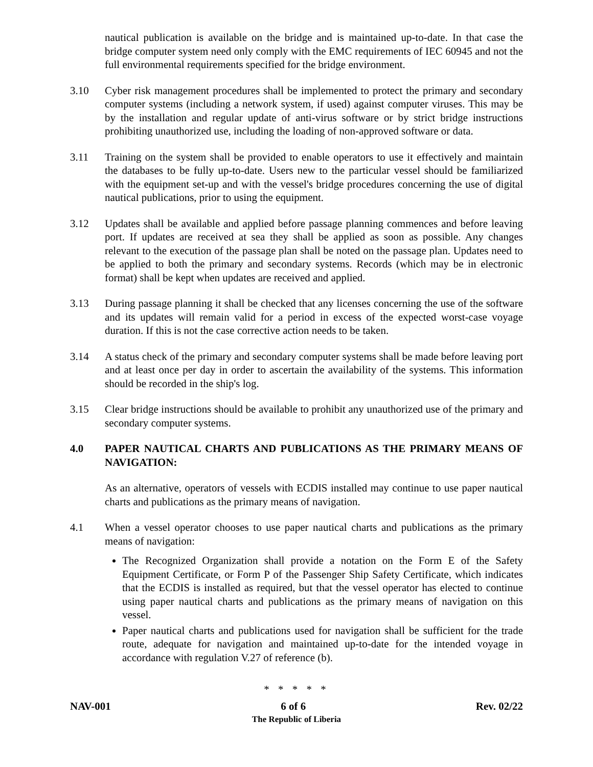nautical publication is available on the bridge and is maintained up-to-date. In that case the bridge computer system need only comply with the EMC requirements of IEC 60945 and not the full environmental requirements specified for the bridge environment.
3.10 Cyber risk management procedures shall be implemented to protect the primary and secondary computer systems (including a network system, if used) against computer viruses. This may be by the installation and regular update of anti-virus software or by strict bridge instructions prohibiting unauthorized use, including the loading of non-approved software or data.
3.11 Training on the system shall be provided to enable operators to use it effectively and maintain the databases to be fully up-to-date. Users new to the particular vessel should be familiarized with the equipment set-up and with the vessel's bridge procedures concerning the use of digital nautical publications, prior to using the equipment.
3.12 Updates shall be available and applied before passage planning commences and before leaving port. If updates are received at sea they shall be applied as soon as possible. Any changes relevant to the execution of the passage plan shall be noted on the passage plan. Updates need to be applied to both the primary and secondary systems. Records (which may be in electronic format) shall be kept when updates are received and applied.
3.13 During passage planning it shall be checked that any licenses concerning the use of the software and its updates will remain valid for a period in excess of the expected worst-case voyage duration. If this is not the case corrective action needs to be taken.
3.14 A status check of the primary and secondary computer systems shall be made before leaving port and at least once per day in order to ascertain the availability of the systems. This information should be recorded in the ship's log.
3.15 Clear bridge instructions should be available to prohibit any unauthorized use of the primary and secondary computer systems.
4.0 PAPER NAUTICAL CHARTS AND PUBLICATIONS AS THE PRIMARY MEANS OF NAVIGATION:
As an alternative, operators of vessels with ECDIS installed may continue to use paper nautical charts and publications as the primary means of navigation.
4.1 When a vessel operator chooses to use paper nautical charts and publications as the primary means of navigation:
The Recognized Organization shall provide a notation on the Form E of the Safety Equipment Certificate, or Form P of the Passenger Ship Safety Certificate, which indicates that the ECDIS is installed as required, but that the vessel operator has elected to continue using paper nautical charts and publications as the primary means of navigation on this vessel.
Paper nautical charts and publications used for navigation shall be sufficient for the trade route, adequate for navigation and maintained up-to-date for the intended voyage in accordance with regulation V.27 of reference (b).
* * * * *
NAV-001 6 of 6 Rev. 02/22
The Republic of Liberia